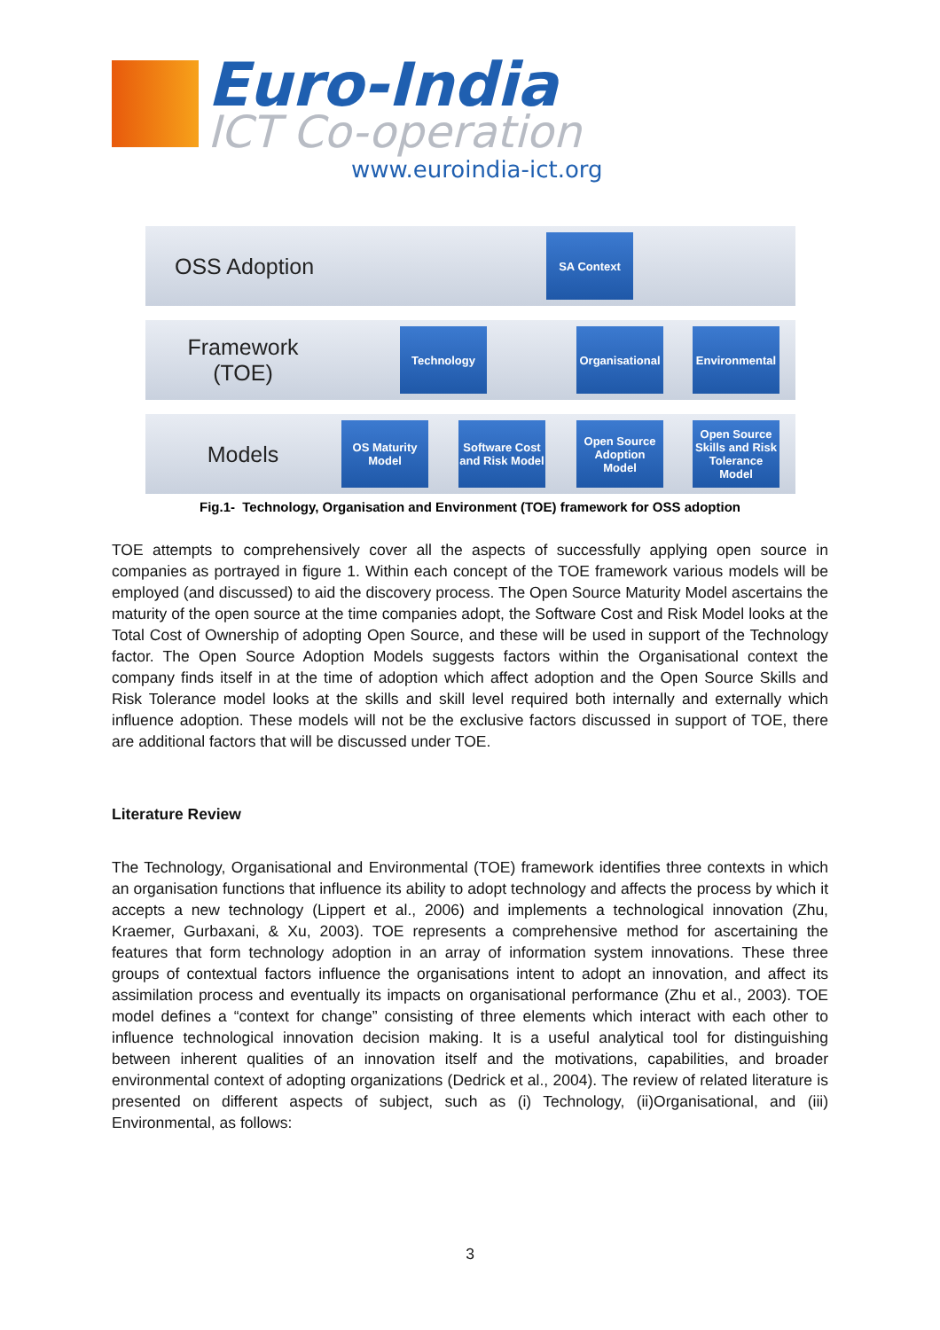Euro-India
ICT Co-operation
www.euroindia-ict.org
OSS Adoption
SA Context
Framework
(TOE)
Technology
Organisational
Environmental
Models
OS Maturity Model
Software Cost and Risk Model
Open Source Adoption Model
Open Source Skills and Risk Tolerance Model
Fig.1- Technology, Organisation and Environment (TOE) framework for OSS adoption
TOE attempts to comprehensively cover all the aspects of successfully applying open source in companies as portrayed in figure 1. Within each concept of the TOE framework various models will be employed (and discussed) to aid the discovery process. The Open Source Maturity Model ascertains the maturity of the open source at the time companies adopt, the Software Cost and Risk Model looks at the Total Cost of Ownership of adopting Open Source, and these will be used in support of the Technology factor. The Open Source Adoption Models suggests factors within the Organisational context the company finds itself in at the time of adoption which affect adoption and the Open Source Skills and Risk Tolerance model looks at the skills and skill level required both internally and externally which influence adoption. These models will not be the exclusive factors discussed in support of TOE, there are additional factors that will be discussed under TOE.
Literature Review
The Technology, Organisational and Environmental (TOE) framework identifies three contexts in which an organisation functions that influence its ability to adopt technology and affects the process by which it accepts a new technology (Lippert et al., 2006) and implements a technological innovation (Zhu, Kraemer, Gurbaxani, & Xu, 2003). TOE represents a comprehensive method for ascertaining the features that form technology adoption in an array of information system innovations. These three groups of contextual factors influence the organisations intent to adopt an innovation, and affect its assimilation process and eventually its impacts on organisational performance (Zhu et al., 2003). TOE model defines a “context for change” consisting of three elements which interact with each other to influence technological innovation decision making. It is a useful analytical tool for distinguishing between inherent qualities of an innovation itself and the motivations, capabilities, and broader environmental context of adopting organizations (Dedrick et al., 2004). The review of related literature is presented on different aspects of subject, such as (i) Technology, (ii)Organisational, and (iii) Environmental, as follows:
3